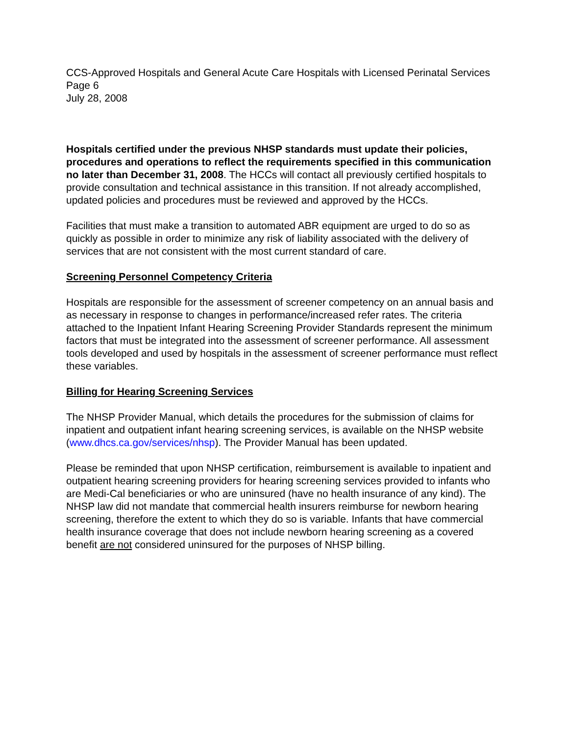CCS-Approved Hospitals and General Acute Care Hospitals with Licensed Perinatal Services
Page 6
July 28, 2008
Hospitals certified under the previous NHSP standards must update their policies, procedures and operations to reflect the requirements specified in this communication no later than December 31, 2008. The HCCs will contact all previously certified hospitals to provide consultation and technical assistance in this transition. If not already accomplished, updated policies and procedures must be reviewed and approved by the HCCs.
Facilities that must make a transition to automated ABR equipment are urged to do so as quickly as possible in order to minimize any risk of liability associated with the delivery of services that are not consistent with the most current standard of care.
Screening Personnel Competency Criteria
Hospitals are responsible for the assessment of screener competency on an annual basis and as necessary in response to changes in performance/increased refer rates. The criteria attached to the Inpatient Infant Hearing Screening Provider Standards represent the minimum factors that must be integrated into the assessment of screener performance. All assessment tools developed and used by hospitals in the assessment of screener performance must reflect these variables.
Billing for Hearing Screening Services
The NHSP Provider Manual, which details the procedures for the submission of claims for inpatient and outpatient infant hearing screening services, is available on the NHSP website (www.dhcs.ca.gov/services/nhsp). The Provider Manual has been updated.
Please be reminded that upon NHSP certification, reimbursement is available to inpatient and outpatient hearing screening providers for hearing screening services provided to infants who are Medi-Cal beneficiaries or who are uninsured (have no health insurance of any kind). The NHSP law did not mandate that commercial health insurers reimburse for newborn hearing screening, therefore the extent to which they do so is variable. Infants that have commercial health insurance coverage that does not include newborn hearing screening as a covered benefit are not considered uninsured for the purposes of NHSP billing.